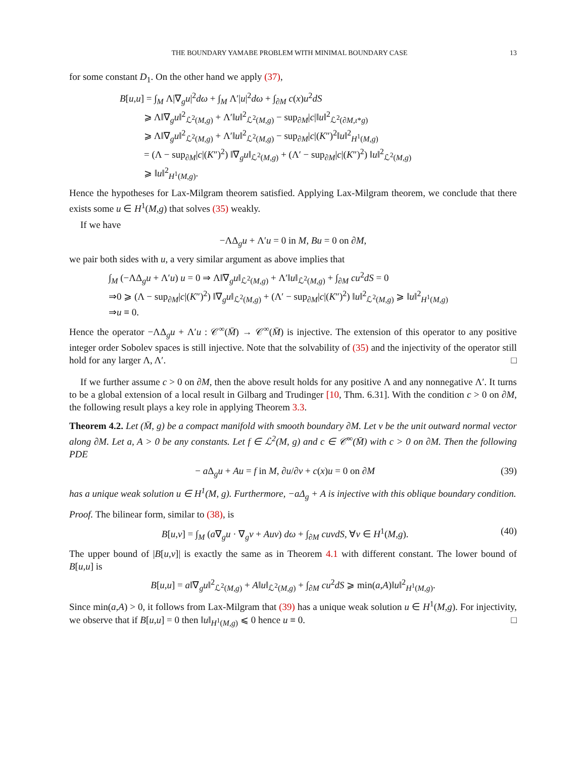THE BOUNDARY YAMABE PROBLEM WITH MINIMAL BOUNDARY CASE 13
for some constant D<sub>1</sub>. On the other hand we apply (37),
B[u,u] = ∫<sub>M</sub> Λ|∇<sub>g</sub>u|<sup>2</sup>dω + ∫<sub>M</sub> Λ′|u|<sup>2</sup>dω + ∫<sub>∂M</sub> c(x)u<sup>2</sup>dS
⩾ Λ‖∇<sub>g</sub>u‖<sup>2</sup><sub>ℒ<sup>2</sup>(M,g)</sub> + Λ′‖u‖<sup>2</sup><sub>ℒ<sup>2</sup>(M,g)</sub> − sup<sub>∂M</sub>|c|‖u‖<sup>2</sup><sub>ℒ<sup>2</sup>(∂M,ι*g)</sub>
⩾ Λ‖∇<sub>g</sub>u‖<sup>2</sup><sub>ℒ<sup>2</sup>(M,g)</sub> + Λ′‖u‖<sup>2</sup><sub>ℒ<sup>2</sup>(M,g)</sub> − sup<sub>∂M</sub>|c|(K″)<sup>2</sup>‖u‖<sup>2</sup><sub>H<sup>1</sup>(M,g)</sub>
= (Λ − sup<sub>∂M</sub>|c|(K″)<sup>2</sup>) ‖∇<sub>g</sub>u‖<sub>ℒ<sup>2</sup>(M,g)</sub> + (Λ′ − sup<sub>∂M</sub>|c|(K″)<sup>2</sup>) ‖u‖<sup>2</sup><sub>ℒ<sup>2</sup>(M,g)</sub>
⩾ ‖u‖<sup>2</sup><sub>H<sup>1</sup>(M,g)</sub>.
Hence the hypotheses for Lax-Milgram theorem satisfied. Applying Lax-Milgram theorem, we conclude that there exists some u ∈ H<sup>1</sup>(M,g) that solves (35) weakly.
If we have
−ΛΔ<sub>g</sub>u + Λ′u = 0 in M, Bu = 0 on ∂M,
we pair both sides with u, a very similar argument as above implies that
∫<sub>M</sub> (−ΛΔ<sub>g</sub>u + Λ′u) u = 0 ⇒ Λ‖∇<sub>g</sub>u‖<sub>ℒ<sup>2</sup>(M,g)</sub> + Λ′‖u‖<sub>ℒ<sup>2</sup>(M,g)</sub> + ∫<sub>∂M</sub> cu<sup>2</sup>dS = 0
⇒0 ⩾ (Λ − sup<sub>∂M</sub>|c|(K″)<sup>2</sup>) ‖∇<sub>g</sub>u‖<sub>ℒ<sup>2</sup>(M,g)</sub> + (Λ′ − sup<sub>∂M</sub>|c|(K″)<sup>2</sup>) ‖u‖<sup>2</sup><sub>ℒ<sup>2</sup>(M,g)</sub> ⩾ ‖u‖<sup>2</sup><sub>H<sup>1</sup>(M,g)</sub>
⇒u ≡ 0.
Hence the operator −ΛΔ<sub>g</sub>u + Λ′u : 𝒞<sup>∞</sup>(M̄) → 𝒞<sup>∞</sup>(M̄) is injective. The extension of this operator to any positive integer order Sobolev spaces is still injective. Note that the solvability of (35) and the injectivity of the operator still hold for any larger Λ, Λ′. □
If we further assume c > 0 on ∂M, then the above result holds for any positive Λ and any nonnegative Λ′. It turns to be a global extension of a local result in Gilbarg and Trudinger [10, Thm. 6.31]. With the condition c > 0 on ∂M, the following result plays a key role in applying Theorem 3.3.
Theorem 4.2. Let (M̄, g) be a compact manifold with smooth boundary ∂M. Let ν be the unit outward normal vector along ∂M. Let a, A > 0 be any constants. Let f ∈ ℒ<sup>2</sup>(M, g) and c ∈ 𝒞<sup>∞</sup>(M̄) with c > 0 on ∂M. Then the following PDE
− a Δ<sub>g</sub>u + Au = f in M, ∂u/∂ν + c(x)u = 0 on ∂M (39)
has a unique weak solution u ∈ H<sup>1</sup>(M, g). Furthermore, −aΔ<sub>g</sub> + A is injective with this oblique boundary condition.
Proof. The bilinear form, similar to (38), is
B[u,v] = ∫<sub>M</sub> (a∇<sub>g</sub>u · ∇<sub>g</sub>v + Auv) dω + ∫<sub>∂M</sub> cuvdS, ∀v ∈ H<sup>1</sup>(M,g). (40)
The upper bound of |B[u,v]| is exactly the same as in Theorem 4.1 with different constant. The lower bound of B[u,u] is
B[u,u] = a‖∇<sub>g</sub>u‖<sup>2</sup><sub>ℒ<sup>2</sup>(M,g)</sub> + A‖u‖<sub>ℒ<sup>2</sup>(M,g)</sub> + ∫<sub>∂M</sub> cu<sup>2</sup>dS ⩾ min(a,A)‖u‖<sup>2</sup><sub>H<sup>1</sup>(M,g)</sub>.
Since min(a,A) > 0, it follows from Lax-Milgram that (39) has a unique weak solution u ∈ H<sup>1</sup>(M,g). For injectivity, we observe that if B[u,u] = 0 then ‖u‖<sub>H<sup>1</sup>(M,g)</sub> ⩽ 0 hence u ≡ 0. □